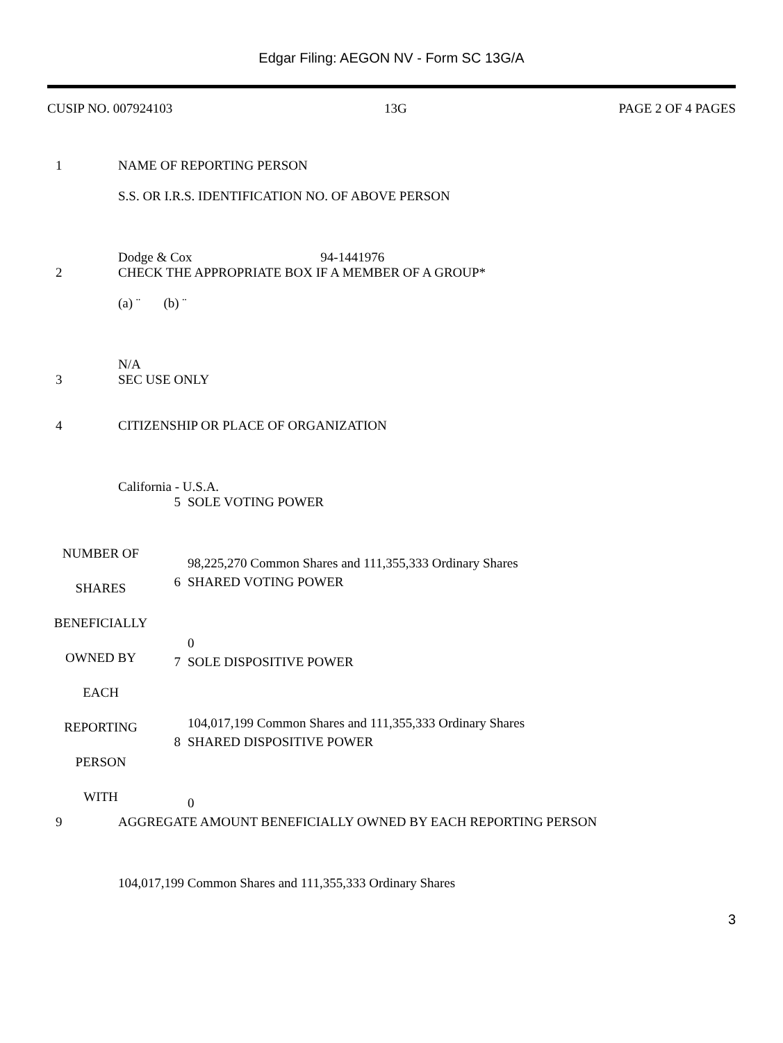Edgar Filing: AEGON NV - Form SC 13G/A
CUSIP NO. 007924103 13G PAGE 2 OF 4 PAGES
| 1 | NAME OF REPORTING PERSON S.S. OR I.R.S. IDENTIFICATION NO. OF ABOVE PERSON Dodge & Cox 94-1441976 |
| 2 | CHECK THE APPROPRIATE BOX IF A MEMBER OF A GROUP* (a) ¨ (b) ¨ N/A |
| 3 | SEC USE ONLY |
| 4 | CITIZENSHIP OR PLACE OF ORGANIZATION California - U.S.A. |
| NUMBER OF SHARES BENEFICIALLY OWNED BY EACH REPORTING PERSON WITH | 5 | SOLE VOTING POWER 98,225,270 Common Shares and 111,355,333 Ordinary Shares |
| | 6 | SHARED VOTING POWER 0 |
| | 7 | SOLE DISPOSITIVE POWER 104,017,199 Common Shares and 111,355,333 Ordinary Shares |
| | 8 | SHARED DISPOSITIVE POWER 0 |
| 9 | AGGREGATE AMOUNT BENEFICIALLY OWNED BY EACH REPORTING PERSON 104,017,199 Common Shares and 111,355,333 Ordinary Shares |
3